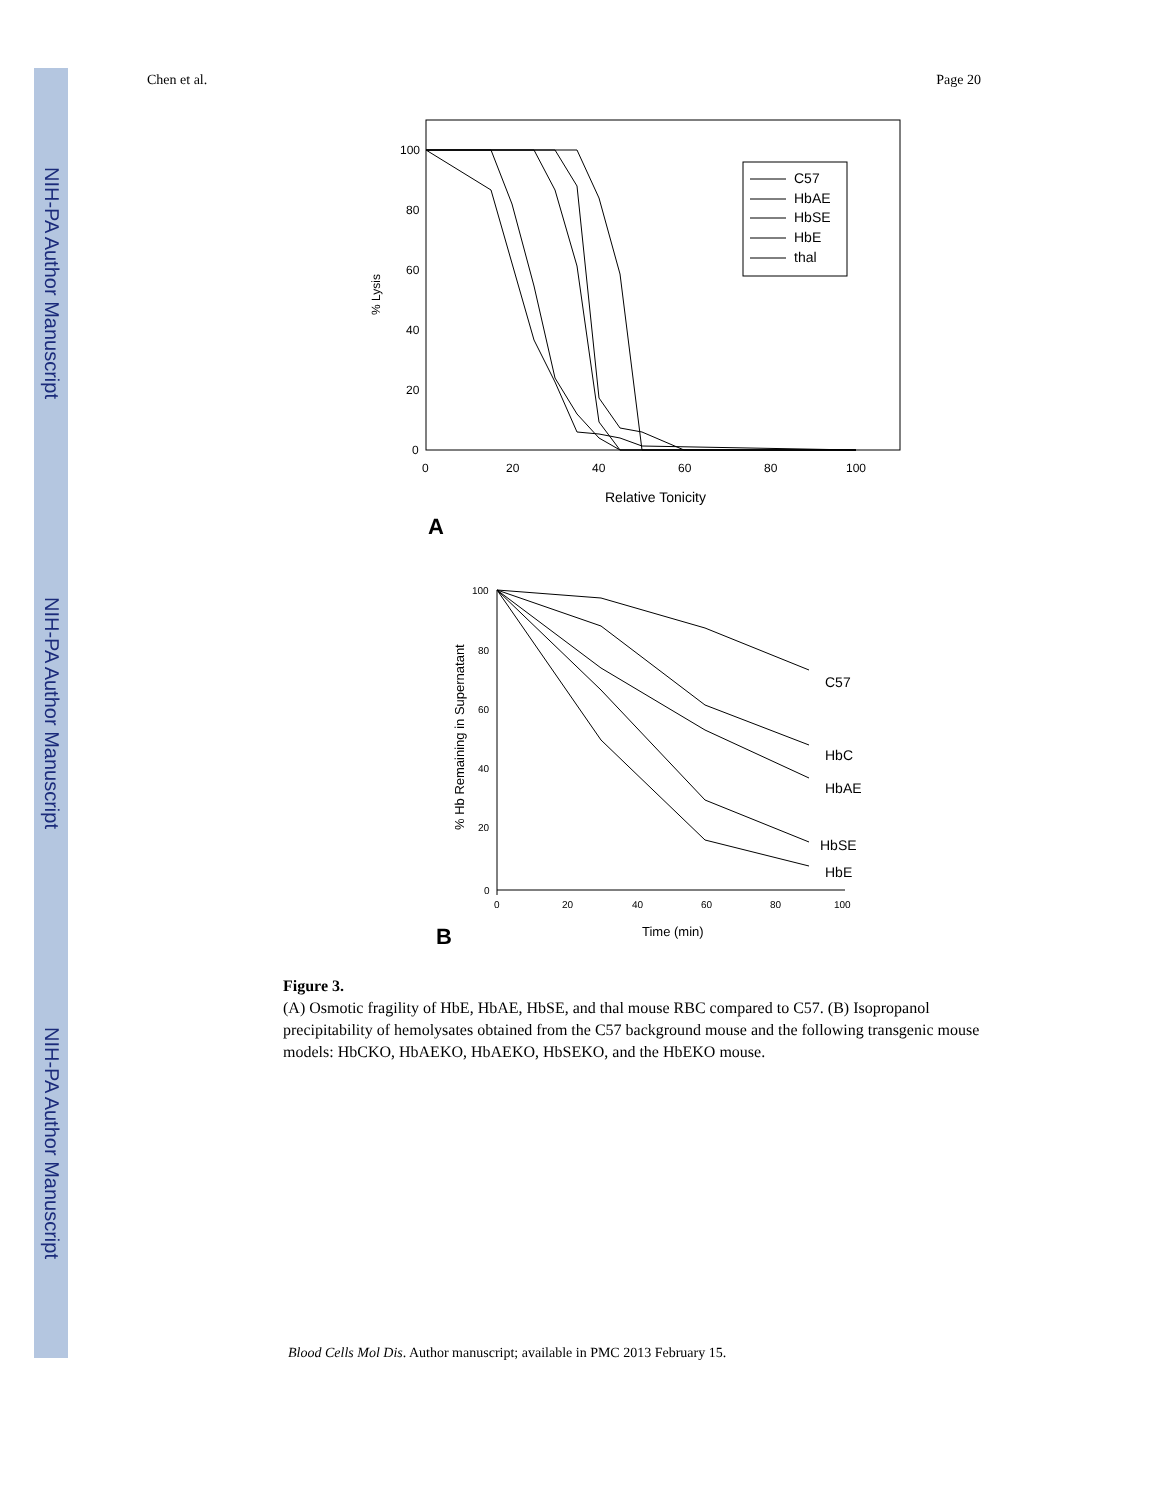NIH-PA Author Manuscript
NIH-PA Author Manuscript
NIH-PA Author Manuscript
Chen et al. Page 20
100
80
60
40
20
0
0
20
40
60
80
100
Relative Tonicity
% Lysis
A
C57
HbAE
HbSE
HbE
thal
100
80
60
40
20
0
0
20
40
60
80
100
Time (min)
% Hb Remaining in Supernatant
B
C57
HbC
HbAE
HbSE
HbE
Figure 3.
(A) Osmotic fragility of HbE, HbAE, HbSE, and thal mouse RBC compared to C57. (B) Isopropanol precipitability of hemolysates obtained from the C57 background mouse and the following transgenic mouse models: HbCKO, HbAEKO, HbAEKO, HbSEKO, and the HbEKO mouse.
Blood Cells Mol Dis. Author manuscript; available in PMC 2013 February 15.